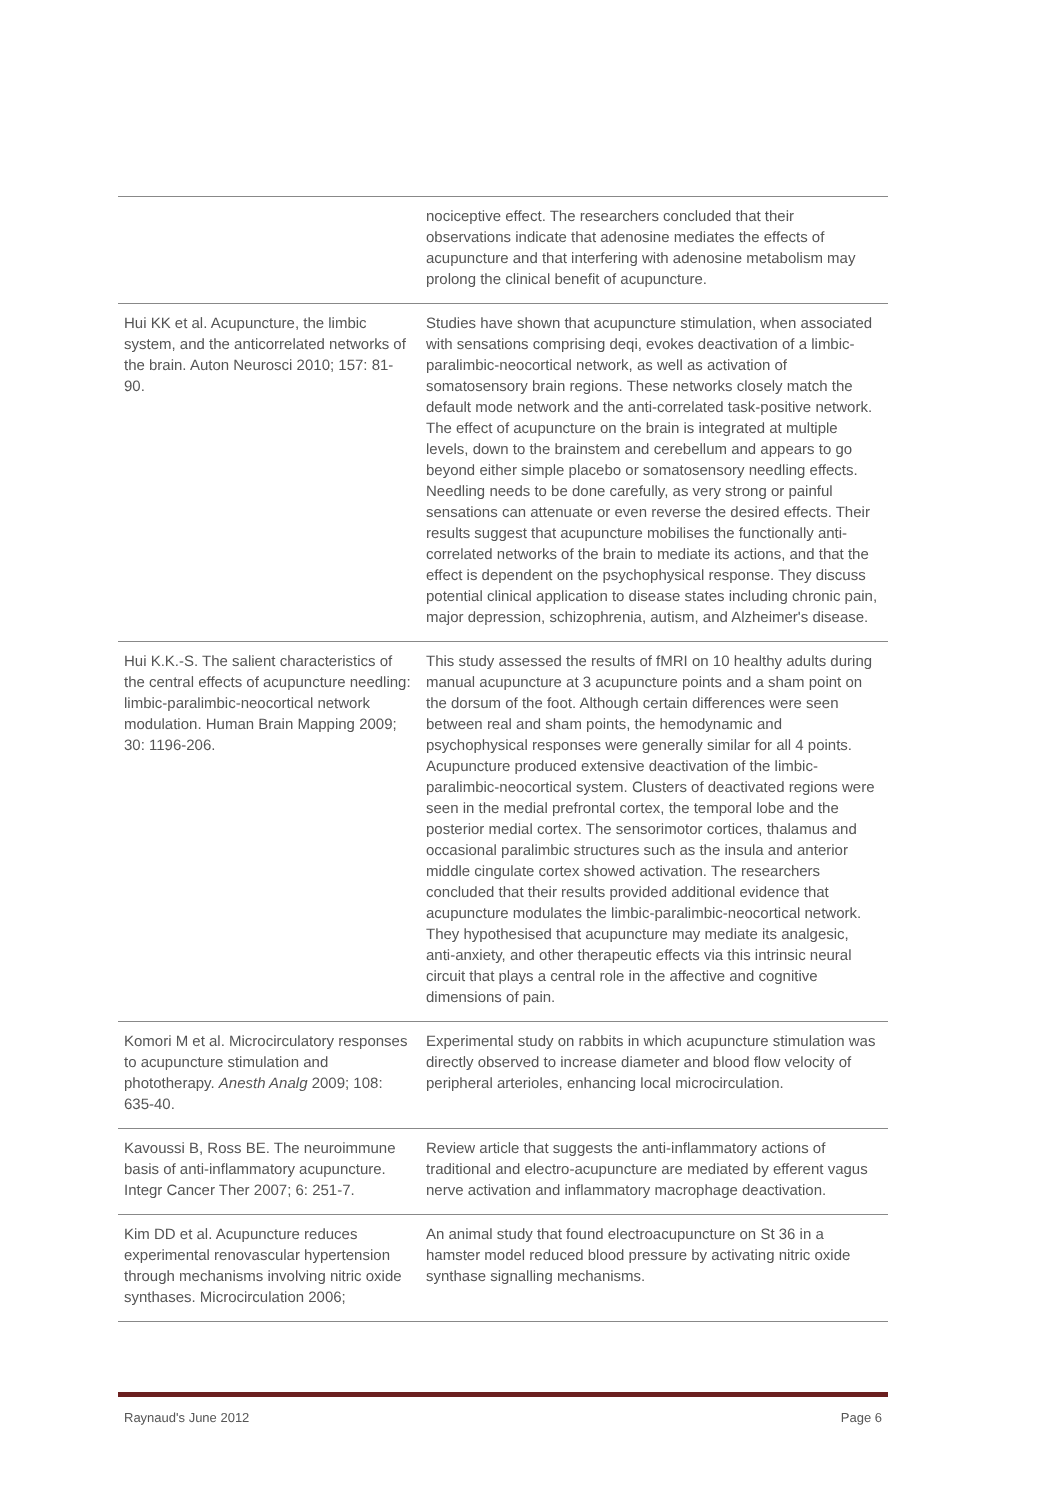| | nociceptive effect. The researchers concluded that their observations indicate that adenosine mediates the effects of acupuncture and that interfering with adenosine metabolism may prolong the clinical benefit of acupuncture. |
| Hui KK et al. Acupuncture, the limbic system, and the anticorrelated networks of the brain. Auton Neurosci 2010; 157: 81-90. | Studies have shown that acupuncture stimulation, when associated with sensations comprising deqi, evokes deactivation of a limbic-paralimbic-neocortical network, as well as activation of somatosensory brain regions. These networks closely match the default mode network and the anti-correlated task-positive network. The effect of acupuncture on the brain is integrated at multiple levels, down to the brainstem and cerebellum and appears to go beyond either simple placebo or somatosensory needling effects. Needling needs to be done carefully, as very strong or painful sensations can attenuate or even reverse the desired effects. Their results suggest that acupuncture mobilises the functionally anti-correlated networks of the brain to mediate its actions, and that the effect is dependent on the psychophysical response. They discuss potential clinical application to disease states including chronic pain, major depression, schizophrenia, autism, and Alzheimer's disease. |
| Hui K.K.-S. The salient characteristics of the central effects of acupuncture needling: limbic-paralimbic-neocortical network modulation. Human Brain Mapping 2009; 30: 1196-206. | This study assessed the results of fMRI on 10 healthy adults during manual acupuncture at 3 acupuncture points and a sham point on the dorsum of the foot. Although certain differences were seen between real and sham points, the hemodynamic and psychophysical responses were generally similar for all 4 points. Acupuncture produced extensive deactivation of the limbic-paralimbic-neocortical system. Clusters of deactivated regions were seen in the medial prefrontal cortex, the temporal lobe and the posterior medial cortex. The sensorimotor cortices, thalamus and occasional paralimbic structures such as the insula and anterior middle cingulate cortex showed activation. The researchers concluded that their results provided additional evidence that acupuncture modulates the limbic-paralimbic-neocortical network. They hypothesised that acupuncture may mediate its analgesic, anti-anxiety, and other therapeutic effects via this intrinsic neural circuit that plays a central role in the affective and cognitive dimensions of pain. |
| Komori M et al. Microcirculatory responses to acupuncture stimulation and phototherapy. Anesth Analg 2009; 108: 635-40. | Experimental study on rabbits in which acupuncture stimulation was directly observed to increase diameter and blood flow velocity of peripheral arterioles, enhancing local microcirculation. |
| Kavoussi B, Ross BE. The neuroimmune basis of anti-inflammatory acupuncture. Integr Cancer Ther 2007; 6: 251-7. | Review article that suggests the anti-inflammatory actions of traditional and electro-acupuncture are mediated by efferent vagus nerve activation and inflammatory macrophage deactivation. |
| Kim DD et al. Acupuncture reduces experimental renovascular hypertension through mechanisms involving nitric oxide synthases. Microcirculation 2006; | An animal study that found electroacupuncture on St 36 in a hamster model reduced blood pressure by activating nitric oxide synthase signalling mechanisms. |
Raynaud's June 2012 Page 6